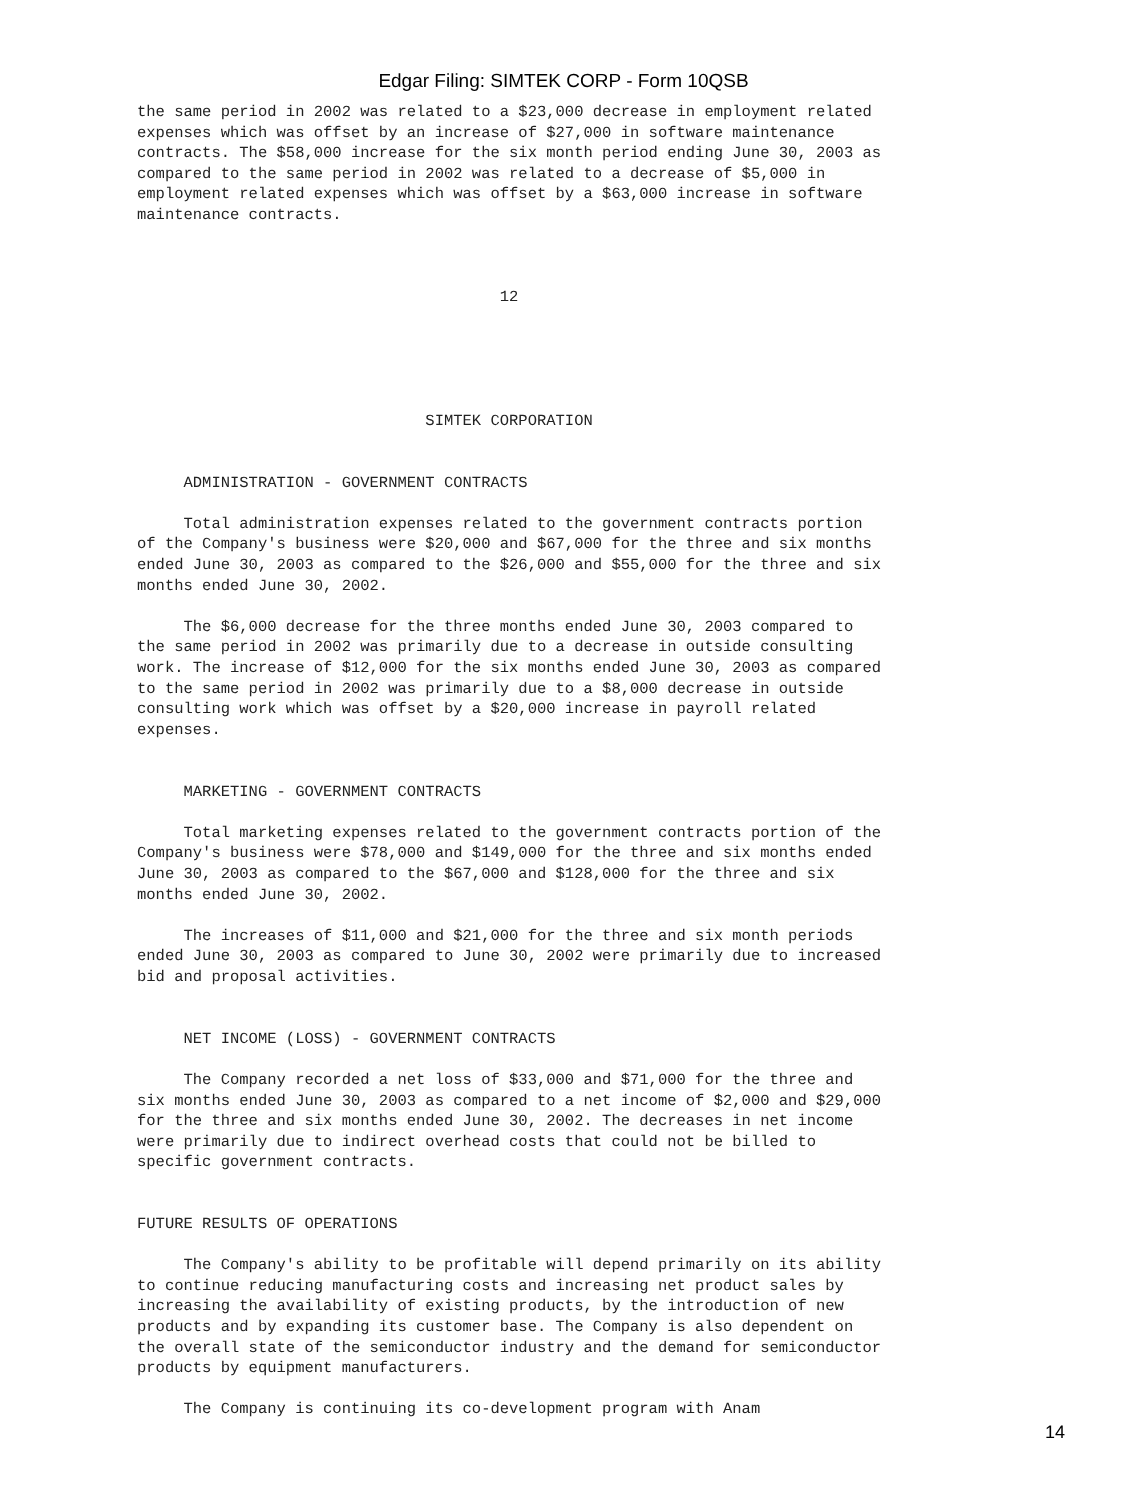Edgar Filing: SIMTEK CORP - Form 10QSB
the same period in 2002 was related to a $23,000 decrease in employment related
expenses which was offset by an increase of $27,000 in software maintenance
contracts. The $58,000 increase for the six month period ending June 30, 2003 as
compared to the same period in 2002 was related to a decrease of $5,000 in
employment related expenses which was offset by a $63,000 increase in software
maintenance contracts.



                                       12





                               SIMTEK CORPORATION


     ADMINISTRATION - GOVERNMENT CONTRACTS

     Total administration expenses related to the government contracts portion
of the Company's business were $20,000 and $67,000 for the three and six months
ended June 30, 2003 as compared to the $26,000 and $55,000 for the three and six
months ended June 30, 2002.

     The $6,000 decrease for the three months ended June 30, 2003 compared to
the same period in 2002 was primarily due to a decrease in outside consulting
work. The increase of $12,000 for the six months ended June 30, 2003 as compared
to the same period in 2002 was primarily due to a $8,000 decrease in outside
consulting work which was offset by a $20,000 increase in payroll related
expenses.


     MARKETING - GOVERNMENT CONTRACTS

     Total marketing expenses related to the government contracts portion of the
Company's business were $78,000 and $149,000 for the three and six months ended
June 30, 2003 as compared to the $67,000 and $128,000 for the three and six
months ended June 30, 2002.

     The increases of $11,000 and $21,000 for the three and six month periods
ended June 30, 2003 as compared to June 30, 2002 were primarily due to increased
bid and proposal activities.


     NET INCOME (LOSS) - GOVERNMENT CONTRACTS

     The Company recorded a net loss of $33,000 and $71,000 for the three and
six months ended June 30, 2003 as compared to a net income of $2,000 and $29,000
for the three and six months ended June 30, 2002. The decreases in net income
were primarily due to indirect overhead costs that could not be billed to
specific government contracts.


FUTURE RESULTS OF OPERATIONS

     The Company's ability to be profitable will depend primarily on its ability
to continue reducing manufacturing costs and increasing net product sales by
increasing the availability of existing products, by the introduction of new
products and by expanding its customer base. The Company is also dependent on
the overall state of the semiconductor industry and the demand for semiconductor
products by equipment manufacturers.

     The Company is continuing its co-development program with Anam
14